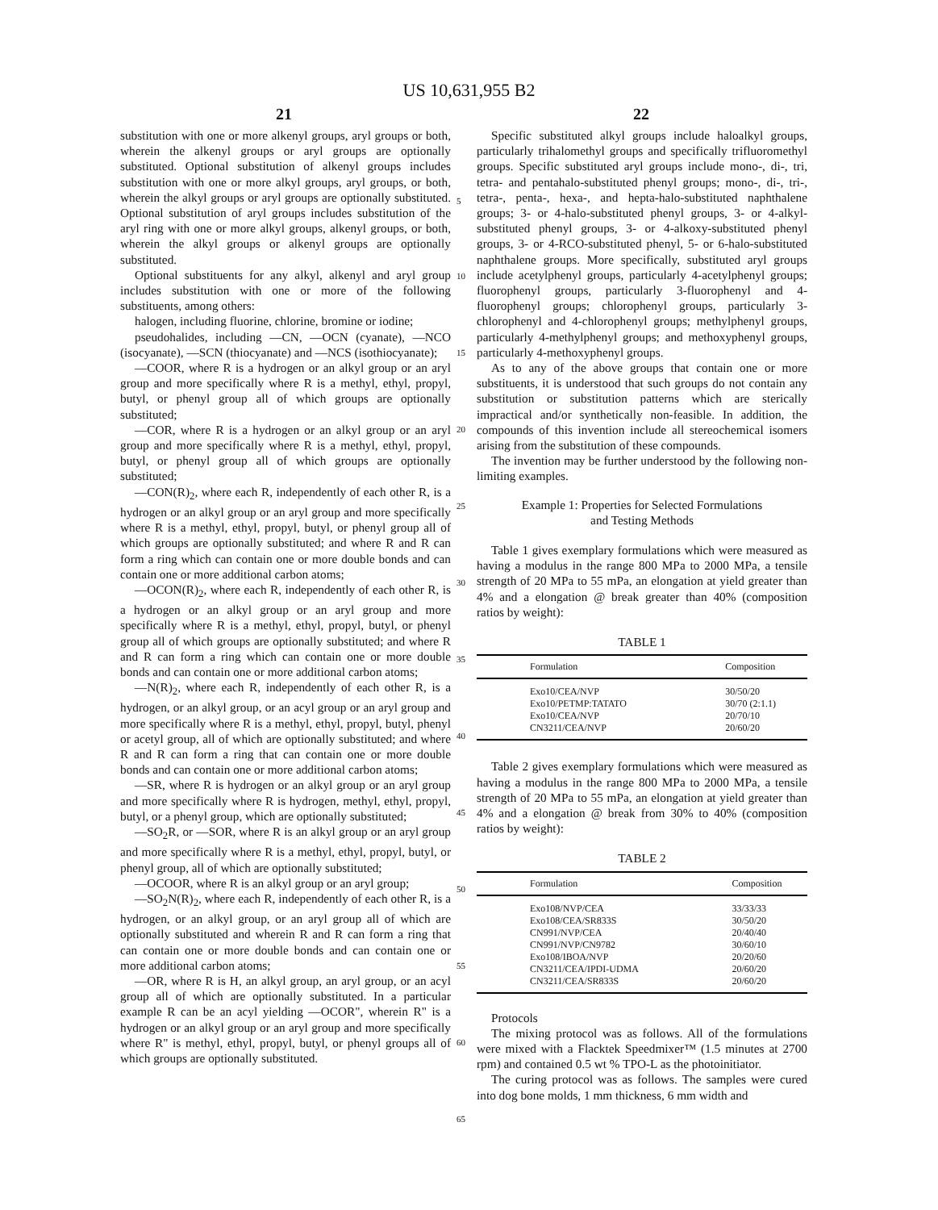US 10,631,955 B2
21 22
substitution with one or more alkenyl groups, aryl groups or both, wherein the alkenyl groups or aryl groups are optionally substituted. Optional substitution of alkenyl groups includes substitution with one or more alkyl groups, aryl groups, or both, wherein the alkyl groups or aryl groups are optionally substituted. Optional substitution of aryl groups includes substitution of the aryl ring with one or more alkyl groups, alkenyl groups, or both, wherein the alkyl groups or alkenyl groups are optionally substituted.
Optional substituents for any alkyl, alkenyl and aryl group includes substitution with one or more of the following substituents, among others:
halogen, including fluorine, chlorine, bromine or iodine;
pseudohalides, including —CN, —OCN (cyanate), —NCO (isocyanate), —SCN (thiocyanate) and —NCS (isothiocyanate);
—COOR, where R is a hydrogen or an alkyl group or an aryl group and more specifically where R is a methyl, ethyl, propyl, butyl, or phenyl group all of which groups are optionally substituted;
—COR, where R is a hydrogen or an alkyl group or an aryl group and more specifically where R is a methyl, ethyl, propyl, butyl, or phenyl group all of which groups are optionally substituted;
—CON(R)<sub>2</sub>, where each R, independently of each other R, is a hydrogen or an alkyl group or an aryl group and more specifically where R is a methyl, ethyl, propyl, butyl, or phenyl group all of which groups are optionally substituted; and where R and R can form a ring which can contain one or more double bonds and can contain one or more additional carbon atoms;
—OCON(R)<sub>2</sub>, where each R, independently of each other R, is a hydrogen or an alkyl group or an aryl group and more specifically where R is a methyl, ethyl, propyl, butyl, or phenyl group all of which groups are optionally substituted; and where R and R can form a ring which can contain one or more double bonds and can contain one or more additional carbon atoms;
—N(R)<sub>2</sub>, where each R, independently of each other R, is a hydrogen, or an alkyl group, or an acyl group or an aryl group and more specifically where R is a methyl, ethyl, propyl, butyl, phenyl or acetyl group, all of which are optionally substituted; and where R and R can form a ring that can contain one or more double bonds and can contain one or more additional carbon atoms;
—SR, where R is hydrogen or an alkyl group or an aryl group and more specifically where R is hydrogen, methyl, ethyl, propyl, butyl, or a phenyl group, which are optionally substituted;
—SO<sub>2</sub>R, or —SOR, where R is an alkyl group or an aryl group and more specifically where R is a methyl, ethyl, propyl, butyl, or phenyl group, all of which are optionally substituted;
—OCOOR, where R is an alkyl group or an aryl group;
—SO<sub>2</sub>N(R)<sub>2</sub>, where each R, independently of each other R, is a hydrogen, or an alkyl group, or an aryl group all of which are optionally substituted and wherein R and R can form a ring that can contain one or more double bonds and can contain one or more additional carbon atoms;
—OR, where R is H, an alkyl group, an aryl group, or an acyl group all of which are optionally substituted. In a particular example R can be an acyl yielding —OCOR", wherein R" is a hydrogen or an alkyl group or an aryl group and more specifically where R" is methyl, ethyl, propyl, butyl, or phenyl groups all of which groups are optionally substituted.
5
10
15
20
25
30
35
40
45
50
55
60
65
Specific substituted alkyl groups include haloalkyl groups, particularly trihalomethyl groups and specifically trifluoromethyl groups. Specific substituted aryl groups include mono-, di-, tri, tetra- and pentahalo-substituted phenyl groups; mono-, di-, tri-, tetra-, penta-, hexa-, and hepta-halo-substituted naphthalene groups; 3- or 4-halo-substituted phenyl groups, 3- or 4-alkyl-substituted phenyl groups, 3- or 4-alkoxy-substituted phenyl groups, 3- or 4-RCO-substituted phenyl, 5- or 6-halo-substituted naphthalene groups. More specifically, substituted aryl groups include acetylphenyl groups, particularly 4-acetylphenyl groups; fluorophenyl groups, particularly 3-fluorophenyl and 4-fluorophenyl groups; chlorophenyl groups, particularly 3-chlorophenyl and 4-chlorophenyl groups; methylphenyl groups, particularly 4-methylphenyl groups; and methoxyphenyl groups, particularly 4-methoxyphenyl groups.
As to any of the above groups that contain one or more substituents, it is understood that such groups do not contain any substitution or substitution patterns which are sterically impractical and/or synthetically non-feasible. In addition, the compounds of this invention include all stereochemical isomers arising from the substitution of these compounds.
The invention may be further understood by the following non-limiting examples.
Example 1: Properties for Selected Formulations
and Testing Methods
Table 1 gives exemplary formulations which were measured as having a modulus in the range 800 MPa to 2000 MPa, a tensile strength of 20 MPa to 55 mPa, an elongation at yield greater than 4% and a elongation @ break greater than 40% (composition ratios by weight):
TABLE 1
| Formulation | Composition |
| --- | --- |
| Exo10/CEA/NVP | 30/50/20 |
| Exo10/PETMP:TATATO | 30/70 (2:1.1) |
| Exo10/CEA/NVP | 20/70/10 |
| CN3211/CEA/NVP | 20/60/20 |
Table 2 gives exemplary formulations which were measured as having a modulus in the range 800 MPa to 2000 MPa, a tensile strength of 20 MPa to 55 mPa, an elongation at yield greater than 4% and a elongation @ break from 30% to 40% (composition ratios by weight):
TABLE 2
| Formulation | Composition |
| --- | --- |
| Exo108/NVP/CEA | 33/33/33 |
| Exo108/CEA/SR833S | 30/50/20 |
| CN991/NVP/CEA | 20/40/40 |
| CN991/NVP/CN9782 | 30/60/10 |
| Exo108/IBOA/NVP | 20/20/60 |
| CN3211/CEA/IPDI-UDMA | 20/60/20 |
| CN3211/CEA/SR833S | 20/60/20 |
Protocols
The mixing protocol was as follows. All of the formulations were mixed with a Flacktek Speedmixer™ (1.5 minutes at 2700 rpm) and contained 0.5 wt % TPO-L as the photoinitiator.
The curing protocol was as follows. The samples were cured into dog bone molds, 1 mm thickness, 6 mm width and